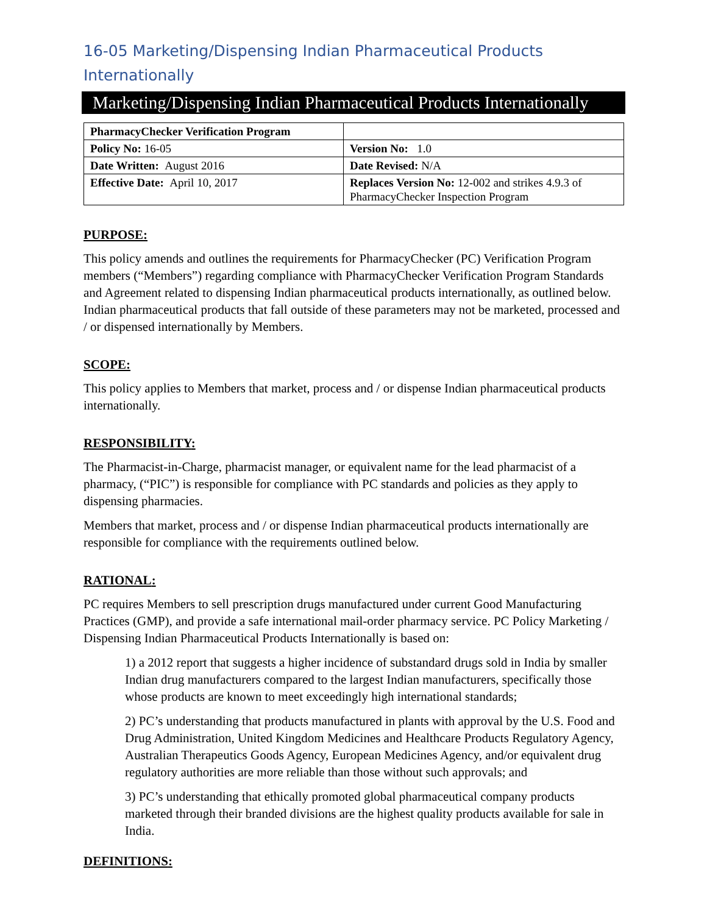16-05 Marketing/Dispensing Indian Pharmaceutical Products Internationally
Marketing/Dispensing Indian Pharmaceutical Products Internationally
| PharmacyChecker Verification Program | |
| Policy No: 16-05 | Version No: 1.0 |
| Date Written: August 2016 | Date Revised: N/A |
| Effective Date: April 10, 2017 | Replaces Version No: 12-002 and strikes 4.9.3 of PharmacyChecker Inspection Program |
PURPOSE:
This policy amends and outlines the requirements for PharmacyChecker (PC) Verification Program members (“Members”) regarding compliance with PharmacyChecker Verification Program Standards and Agreement related to dispensing Indian pharmaceutical products internationally, as outlined below. Indian pharmaceutical products that fall outside of these parameters may not be marketed, processed and / or dispensed internationally by Members.
SCOPE:
This policy applies to Members that market, process and / or dispense Indian pharmaceutical products internationally.
RESPONSIBILITY:
The Pharmacist-in-Charge, pharmacist manager, or equivalent name for the lead pharmacist of a pharmacy, (“PIC”) is responsible for compliance with PC standards and policies as they apply to dispensing pharmacies.
Members that market, process and / or dispense Indian pharmaceutical products internationally are responsible for compliance with the requirements outlined below.
RATIONAL:
PC requires Members to sell prescription drugs manufactured under current Good Manufacturing Practices (GMP), and provide a safe international mail-order pharmacy service. PC Policy Marketing / Dispensing Indian Pharmaceutical Products Internationally is based on:
1) a 2012 report that suggests a higher incidence of substandard drugs sold in India by smaller Indian drug manufacturers compared to the largest Indian manufacturers, specifically those whose products are known to meet exceedingly high international standards;
2) PC’s understanding that products manufactured in plants with approval by the U.S. Food and Drug Administration, United Kingdom Medicines and Healthcare Products Regulatory Agency, Australian Therapeutics Goods Agency, European Medicines Agency, and/or equivalent drug regulatory authorities are more reliable than those without such approvals; and
3) PC’s understanding that ethically promoted global pharmaceutical company products marketed through their branded divisions are the highest quality products available for sale in India.
DEFINITIONS: